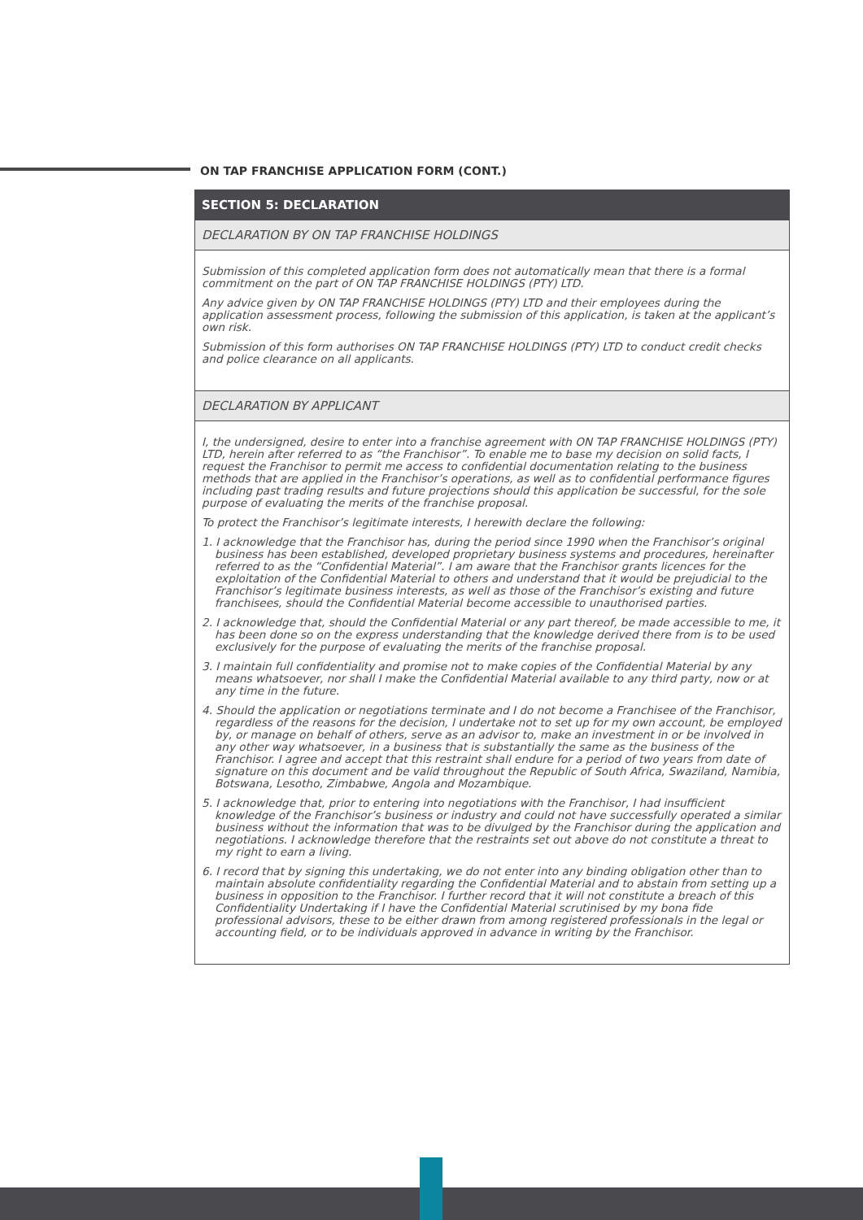ON TAP FRANCHISE APPLICATION FORM (CONT.)
SECTION 5: DECLARATION
DECLARATION BY ON TAP FRANCHISE HOLDINGS
Submission of this completed application form does not automatically mean that there is a formal commitment on the part of ON TAP FRANCHISE HOLDINGS (PTY) LTD.
Any advice given by ON TAP FRANCHISE HOLDINGS (PTY) LTD and their employees during the application assessment process, following the submission of this application, is taken at the applicant’s own risk.
Submission of this form authorises ON TAP FRANCHISE HOLDINGS (PTY) LTD to conduct credit checks and police clearance on all applicants.
DECLARATION BY APPLICANT
I, the undersigned, desire to enter into a franchise agreement with ON TAP FRANCHISE HOLDINGS (PTY) LTD, herein after referred to as “the Franchisor”. To enable me to base my decision on solid facts, I request the Franchisor to permit me access to confidential documentation relating to the business methods that are applied in the Franchisor’s operations, as well as to confidential performance figures including past trading results and future projections should this application be successful, for the sole purpose of evaluating the merits of the franchise proposal.
To protect the Franchisor’s legitimate interests, I herewith declare the following:
1. I acknowledge that the Franchisor has, during the period since 1990 when the Franchisor’s original business has been established, developed proprietary business systems and procedures, hereinafter referred to as the “Confidential Material”. I am aware that the Franchisor grants licences for the exploitation of the Confidential Material to others and understand that it would be prejudicial to the Franchisor’s legitimate business interests, as well as those of the Franchisor’s existing and future franchisees, should the Confidential Material become accessible to unauthorised parties.
2. I acknowledge that, should the Confidential Material or any part thereof, be made accessible to me, it has been done so on the express understanding that the knowledge derived there from is to be used exclusively for the purpose of evaluating the merits of the franchise proposal.
3. I maintain full confidentiality and promise not to make copies of the Confidential Material by any means whatsoever, nor shall I make the Confidential Material available to any third party, now or at any time in the future.
4. Should the application or negotiations terminate and I do not become a Franchisee of the Franchisor, regardless of the reasons for the decision, I undertake not to set up for my own account, be employed by, or manage on behalf of others, serve as an advisor to, make an investment in or be involved in any other way whatsoever, in a business that is substantially the same as the business of the Franchisor. I agree and accept that this restraint shall endure for a period of two years from date of signature on this document and be valid throughout the Republic of South Africa, Swaziland, Namibia, Botswana, Lesotho, Zimbabwe, Angola and Mozambique.
5. I acknowledge that, prior to entering into negotiations with the Franchisor, I had insufficient knowledge of the Franchisor’s business or industry and could not have successfully operated a similar business without the information that was to be divulged by the Franchisor during the application and negotiations. I acknowledge therefore that the restraints set out above do not constitute a threat to my right to earn a living.
6. I record that by signing this undertaking, we do not enter into any binding obligation other than to maintain absolute confidentiality regarding the Confidential Material and to abstain from setting up a business in opposition to the Franchisor. I further record that it will not constitute a breach of this Confidentiality Undertaking if I have the Confidential Material scrutinised by my bona fide professional advisors, these to be either drawn from among registered professionals in the legal or accounting field, or to be individuals approved in advance in writing by the Franchisor.